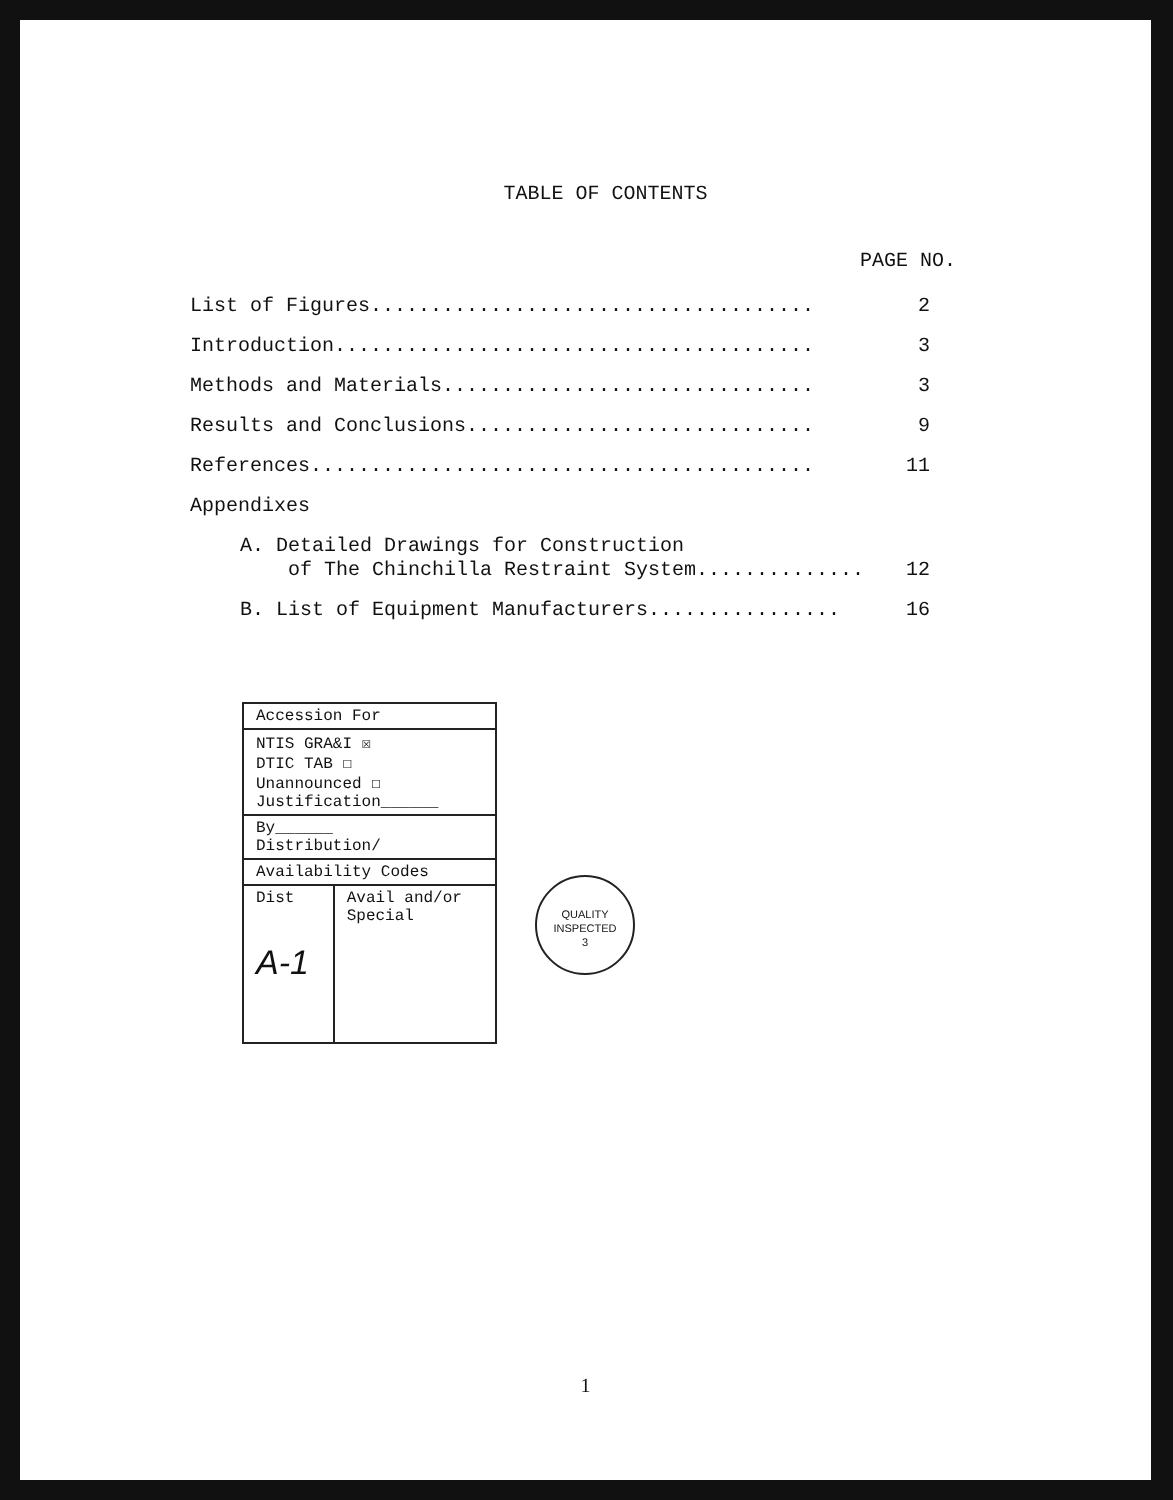TABLE OF CONTENTS
PAGE NO.
List of Figures..................................... 2
Introduction........................................ 3
Methods and Materials............................... 3
Results and Conclusions............................. 9
References.......................................... 11
Appendixes
A. Detailed Drawings for Construction
of The Chinchilla Restraint System..............
12
B. List of Equipment Manufacturers................ 16
| Accession For | |
| NTIS GRA&I ☒ DTIC TAB ☐ Unannounced ☐ Justification______ | |
| By______ Distribution/ | |
| Availability Codes | |
| Dist A-1 | Avail and/or Special |
QUALITY
INSPECTED
3
1